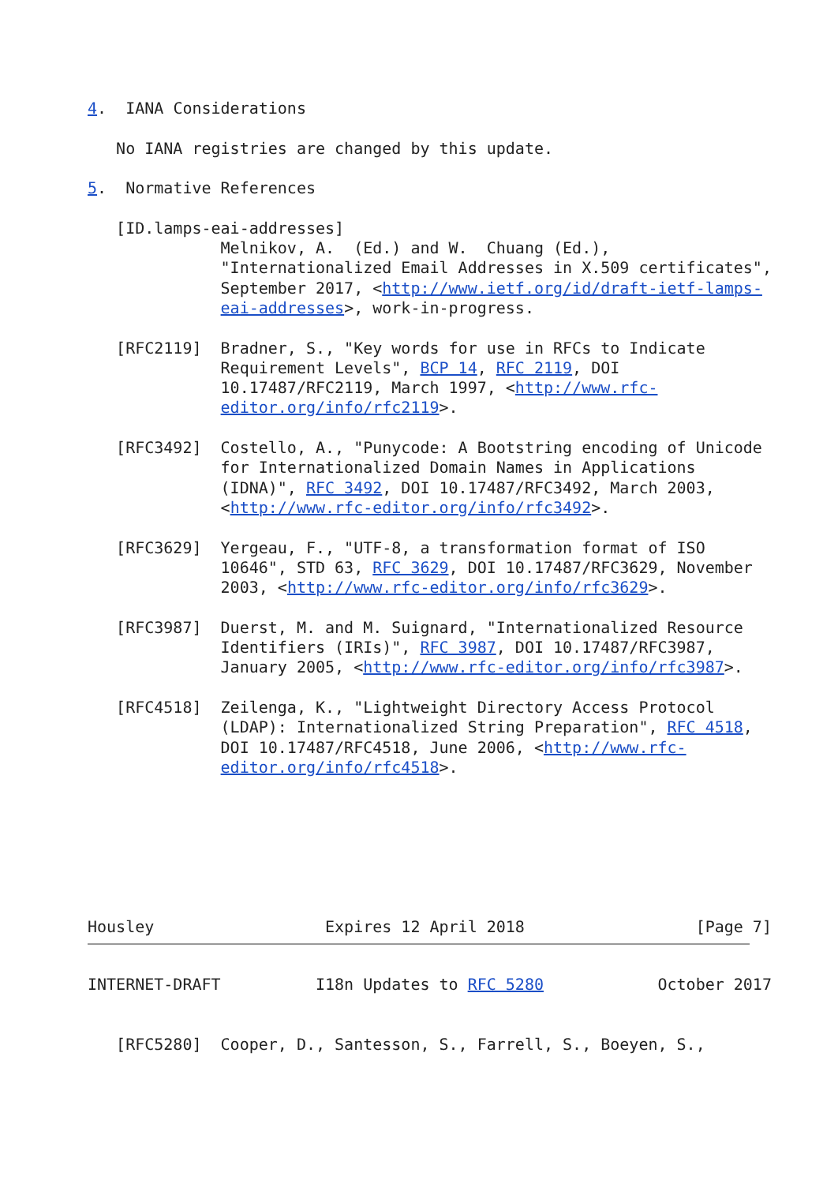4.  IANA Considerations

   No IANA registries are changed by this update.

5.  Normative References

   [ID.lamps-eai-addresses]
              Melnikov, A.  (Ed.) and W.  Chuang (Ed.),
              "Internationalized Email Addresses in X.509 certificates",
              September 2017, <http://www.ietf.org/id/draft-ietf-lamps-
              eai-addresses>, work-in-progress.

   [RFC2119]  Bradner, S., "Key words for use in RFCs to Indicate
              Requirement Levels", BCP 14, RFC 2119, DOI
              10.17487/RFC2119, March 1997, <http://www.rfc-
              editor.org/info/rfc2119>.

   [RFC3492]  Costello, A., "Punycode: A Bootstring encoding of Unicode
              for Internationalized Domain Names in Applications
              (IDNA)", RFC 3492, DOI 10.17487/RFC3492, March 2003,
              <http://www.rfc-editor.org/info/rfc3492>.

   [RFC3629]  Yergeau, F., "UTF-8, a transformation format of ISO
              10646", STD 63, RFC 3629, DOI 10.17487/RFC3629, November
              2003, <http://www.rfc-editor.org/info/rfc3629>.

   [RFC3987]  Duerst, M. and M. Suignard, "Internationalized Resource
              Identifiers (IRIs)", RFC 3987, DOI 10.17487/RFC3987,
              January 2005, <http://www.rfc-editor.org/info/rfc3987>.

   [RFC4518]  Zeilenga, K., "Lightweight Directory Access Protocol
              (LDAP): Internationalized String Preparation", RFC 4518,
              DOI 10.17487/RFC4518, June 2006, <http://www.rfc-
              editor.org/info/rfc4518>.







Housley                  Expires 12 April 2018                  [Page 7]
INTERNET-DRAFT          I18n Updates to RFC 5280            October 2017


   [RFC5280]  Cooper, D., Santesson, S., Farrell, S., Boeyen, S.,